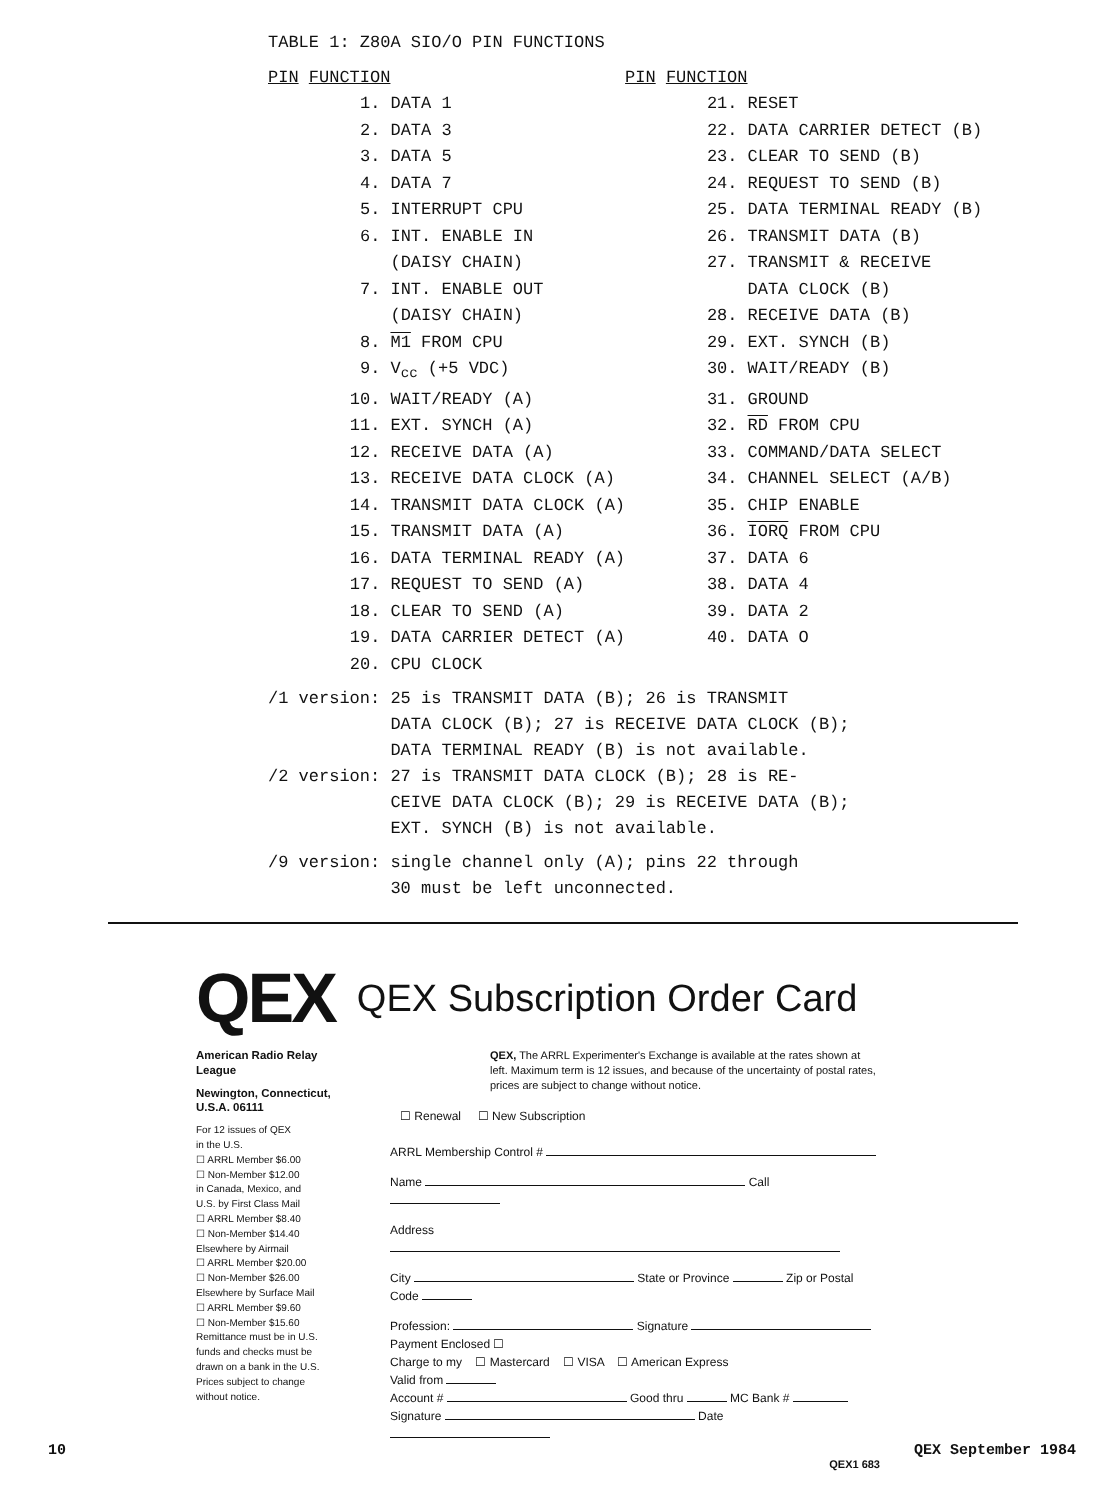TABLE 1: Z80A SIO/O PIN FUNCTIONS
| PIN FUNCTION | | PIN FUNCTION | |
| --- | --- | --- | --- |
| 1. | DATA 1 | 21. | RESET |
| 2. | DATA 3 | 22. | DATA CARRIER DETECT (B) |
| 3. | DATA 5 | 23. | CLEAR TO SEND (B) |
| 4. | DATA 7 | 24. | REQUEST TO SEND (B) |
| 5. | INTERRUPT CPU | 25. | DATA TERMINAL READY (B) |
| 6. | INT. ENABLE IN | 26. | TRANSMIT DATA (B) |
| | (DAISY CHAIN) | 27. | TRANSMIT & RECEIVE |
| 7. | INT. ENABLE OUT | | DATA CLOCK (B) |
| | (DAISY CHAIN) | 28. | RECEIVE DATA (B) |
| 8. | M1 FROM CPU | 29. | EXT. SYNCH (B) |
| 9. | V<sub>cc</sub> (+5 VDC) | 30. | WAIT/READY (B) |
| 10. | WAIT/READY (A) | 31. | GROUND |
| 11. | EXT. SYNCH (A) | 32. | RD FROM CPU |
| 12. | RECEIVE DATA (A) | 33. | COMMAND/DATA SELECT |
| 13. | RECEIVE DATA CLOCK (A) | 34. | CHANNEL SELECT (A/B) |
| 14. | TRANSMIT DATA CLOCK (A) | 35. | CHIP ENABLE |
| 15. | TRANSMIT DATA (A) | 36. | IORQ FROM CPU |
| 16. | DATA TERMINAL READY (A) | 37. | DATA 6 |
| 17. | REQUEST TO SEND (A) | 38. | DATA 4 |
| 18. | CLEAR TO SEND (A) | 39. | DATA 2 |
| 19. | DATA CARRIER DETECT (A) | 40. | DATA O |
| 20. | CPU CLOCK | | |
| /1 version: | 25 is TRANSMIT DATA (B); 26 is TRANSMIT DATA CLOCK (B); 27 is RECEIVE DATA CLOCK (B); DATA TERMINAL READY (B) is not available. |
| /2 version: | 27 is TRANSMIT DATA CLOCK (B); 28 is RE- CEIVE DATA CLOCK (B); 29 is RECEIVE DATA (B); EXT. SYNCH (B) is not available. |
| /9 version: | single channel only (A); pins 22 through 30 must be left unconnected. |
QEX QEX Subscription Order Card
American Radio Relay League
Newington, Connecticut, U.S.A. 06111
For 12 issues of QEX
in the U.S.
☐ ARRL Member $6.00
☐ Non-Member $12.00
in Canada, Mexico, and
U.S. by First Class Mail
☐ ARRL Member $8.40
☐ Non-Member $14.40
Elsewhere by Airmail
☐ ARRL Member $20.00
☐ Non-Member $26.00
Elsewhere by Surface Mail
☐ ARRL Member $9.60
☐ Non-Member $15.60
Remittance must be in U.S.
funds and checks must be
drawn on a bank in the U.S.
Prices subject to change
without notice.
QEX, The ARRL Experimenter's Exchange is available at the rates shown at left. Maximum term is 12 issues, and because of the uncertainty of postal rates, prices are subject to change without notice.
☐ Renewal ☐ New Subscription
ARRL Membership Control #
Name Call
Address
City State or Province Zip or Postal Code
Profession: Signature
Payment Enclosed ☐
Charge to my ☐ Mastercard ☐ VISA ☐ American Express
Valid from
Account # Good thru MC Bank #
Signature Date
QEX1 683
10 QEX September 1984